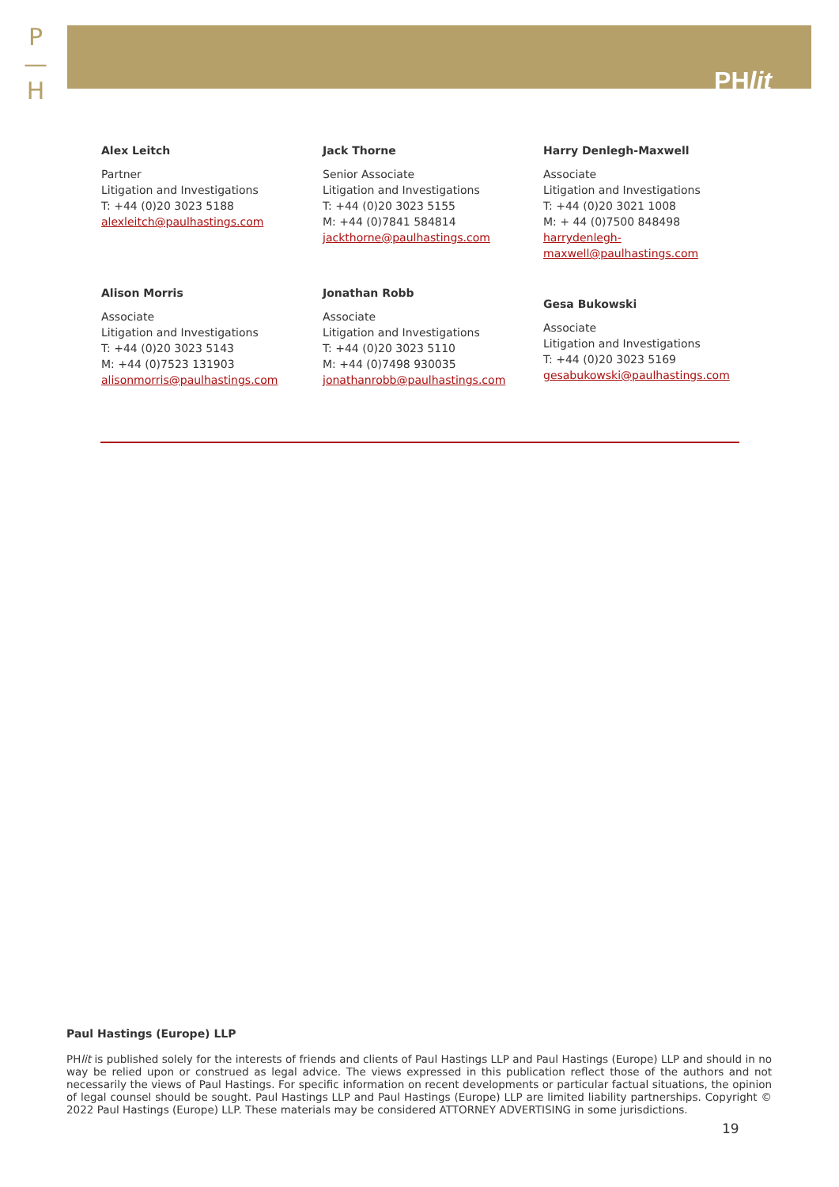P
—
H
PHlit
Alex Leitch
Partner
Litigation and Investigations
T: +44 (0)20 3023 5188
alexleitch@paulhastings.com
Jack Thorne
Senior Associate
Litigation and Investigations
T: +44 (0)20 3023 5155
M: +44 (0)7841 584814
jackthorne@paulhastings.com
Harry Denlegh-Maxwell
Associate
Litigation and Investigations
T: +44 (0)20 3021 1008
M: + 44 (0)7500 848498
harrydenlegh-
maxwell@paulhastings.com
Alison Morris
Associate
Litigation and Investigations
T: +44 (0)20 3023 5143
M: +44 (0)7523 131903
alisonmorris@paulhastings.com
Jonathan Robb
Associate
Litigation and Investigations
T: +44 (0)20 3023 5110
M: +44 (0)7498 930035
jonathanrobb@paulhastings.com
Gesa Bukowski
Associate
Litigation and Investigations
T: +44 (0)20 3023 5169
gesabukowski@paulhastings.com
Paul Hastings (Europe) LLP
PHlit is published solely for the interests of friends and clients of Paul Hastings LLP and Paul Hastings (Europe) LLP and should in no way be relied upon or construed as legal advice. The views expressed in this publication reflect those of the authors and not necessarily the views of Paul Hastings. For specific information on recent developments or particular factual situations, the opinion of legal counsel should be sought. Paul Hastings LLP and Paul Hastings (Europe) LLP are limited liability partnerships. Copyright © 2022 Paul Hastings (Europe) LLP. These materials may be considered ATTORNEY ADVERTISING in some jurisdictions.
19